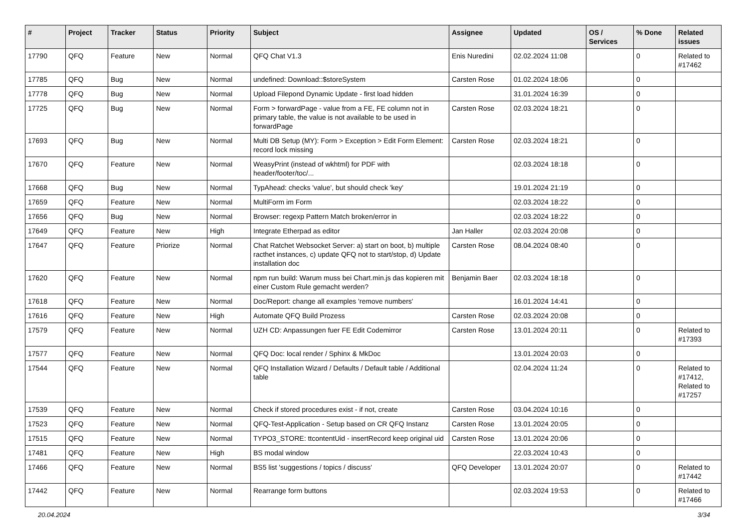| # | Project | Tracker | Status | Priority | Subject | Assignee | Updated | OS / Services | % Done | Related issues |
| --- | --- | --- | --- | --- | --- | --- | --- | --- | --- | --- |
| 17790 | QFQ | Feature | New | Normal | QFQ Chat V1.3 | Enis Nuredini | 02.02.2024 11:08 | | 0 | Related to #17462 |
| 17785 | QFQ | Bug | New | Normal | undefined: Download::$storeSystem | Carsten Rose | 01.02.2024 18:06 | | 0 | |
| 17778 | QFQ | Bug | New | Normal | Upload Filepond Dynamic Update - first load hidden | | 31.01.2024 16:39 | | 0 | |
| 17725 | QFQ | Bug | New | Normal | Form > forwardPage - value from a FE, FE column not in primary table, the value is not available to be used in forwardPage | Carsten Rose | 02.03.2024 18:21 | | 0 | |
| 17693 | QFQ | Bug | New | Normal | Multi DB Setup (MY): Form > Exception > Edit Form Element: record lock missing | Carsten Rose | 02.03.2024 18:21 | | 0 | |
| 17670 | QFQ | Feature | New | Normal | WeasyPrint (instead of wkhtml) for PDF with header/footer/toc/... | | 02.03.2024 18:18 | | 0 | |
| 17668 | QFQ | Bug | New | Normal | TypAhead: checks 'value', but should check 'key' | | 19.01.2024 21:19 | | 0 | |
| 17659 | QFQ | Feature | New | Normal | MultiForm im Form | | 02.03.2024 18:22 | | 0 | |
| 17656 | QFQ | Bug | New | Normal | Browser: regexp Pattern Match broken/error in | | 02.03.2024 18:22 | | 0 | |
| 17649 | QFQ | Feature | New | High | Integrate Etherpad as editor | Jan Haller | 02.03.2024 20:08 | | 0 | |
| 17647 | QFQ | Feature | Priorize | Normal | Chat Ratchet Websocket Server: a) start on boot, b) multiple racthet instances, c) update QFQ not to start/stop, d) Update installation doc | Carsten Rose | 08.04.2024 08:40 | | 0 | |
| 17620 | QFQ | Feature | New | Normal | npm run build: Warum muss bei Chart.min.js das kopieren mit einer Custom Rule gemacht werden? | Benjamin Baer | 02.03.2024 18:18 | | 0 | |
| 17618 | QFQ | Feature | New | Normal | Doc/Report: change all examples 'remove numbers' | | 16.01.2024 14:41 | | 0 | |
| 17616 | QFQ | Feature | New | High | Automate QFQ Build Prozess | Carsten Rose | 02.03.2024 20:08 | | 0 | |
| 17579 | QFQ | Feature | New | Normal | UZH CD: Anpassungen fuer FE Edit Codemirror | Carsten Rose | 13.01.2024 20:11 | | 0 | Related to #17393 |
| 17577 | QFQ | Feature | New | Normal | QFQ Doc: local render / Sphinx & MkDoc | | 13.01.2024 20:03 | | 0 | |
| 17544 | QFQ | Feature | New | Normal | QFQ Installation Wizard / Defaults / Default table / Additional table | | 02.04.2024 11:24 | | 0 | Related to #17412, Related to #17257 |
| 17539 | QFQ | Feature | New | Normal | Check if stored procedures exist - if not, create | Carsten Rose | 03.04.2024 10:16 | | 0 | |
| 17523 | QFQ | Feature | New | Normal | QFQ-Test-Application - Setup based on CR QFQ Instanz | Carsten Rose | 13.01.2024 20:05 | | 0 | |
| 17515 | QFQ | Feature | New | Normal | TYPO3_STORE: ttcontentUid - insertRecord keep original uid | Carsten Rose | 13.01.2024 20:06 | | 0 | |
| 17481 | QFQ | Feature | New | High | BS modal window | | 22.03.2024 10:43 | | 0 | |
| 17466 | QFQ | Feature | New | Normal | BS5 list 'suggestions / topics / discuss' | QFQ Developer | 13.01.2024 20:07 | | 0 | Related to #17442 |
| 17442 | QFQ | Feature | New | Normal | Rearrange form buttons | | 02.03.2024 19:53 | | 0 | Related to #17466 |
20.04.2024 3/34